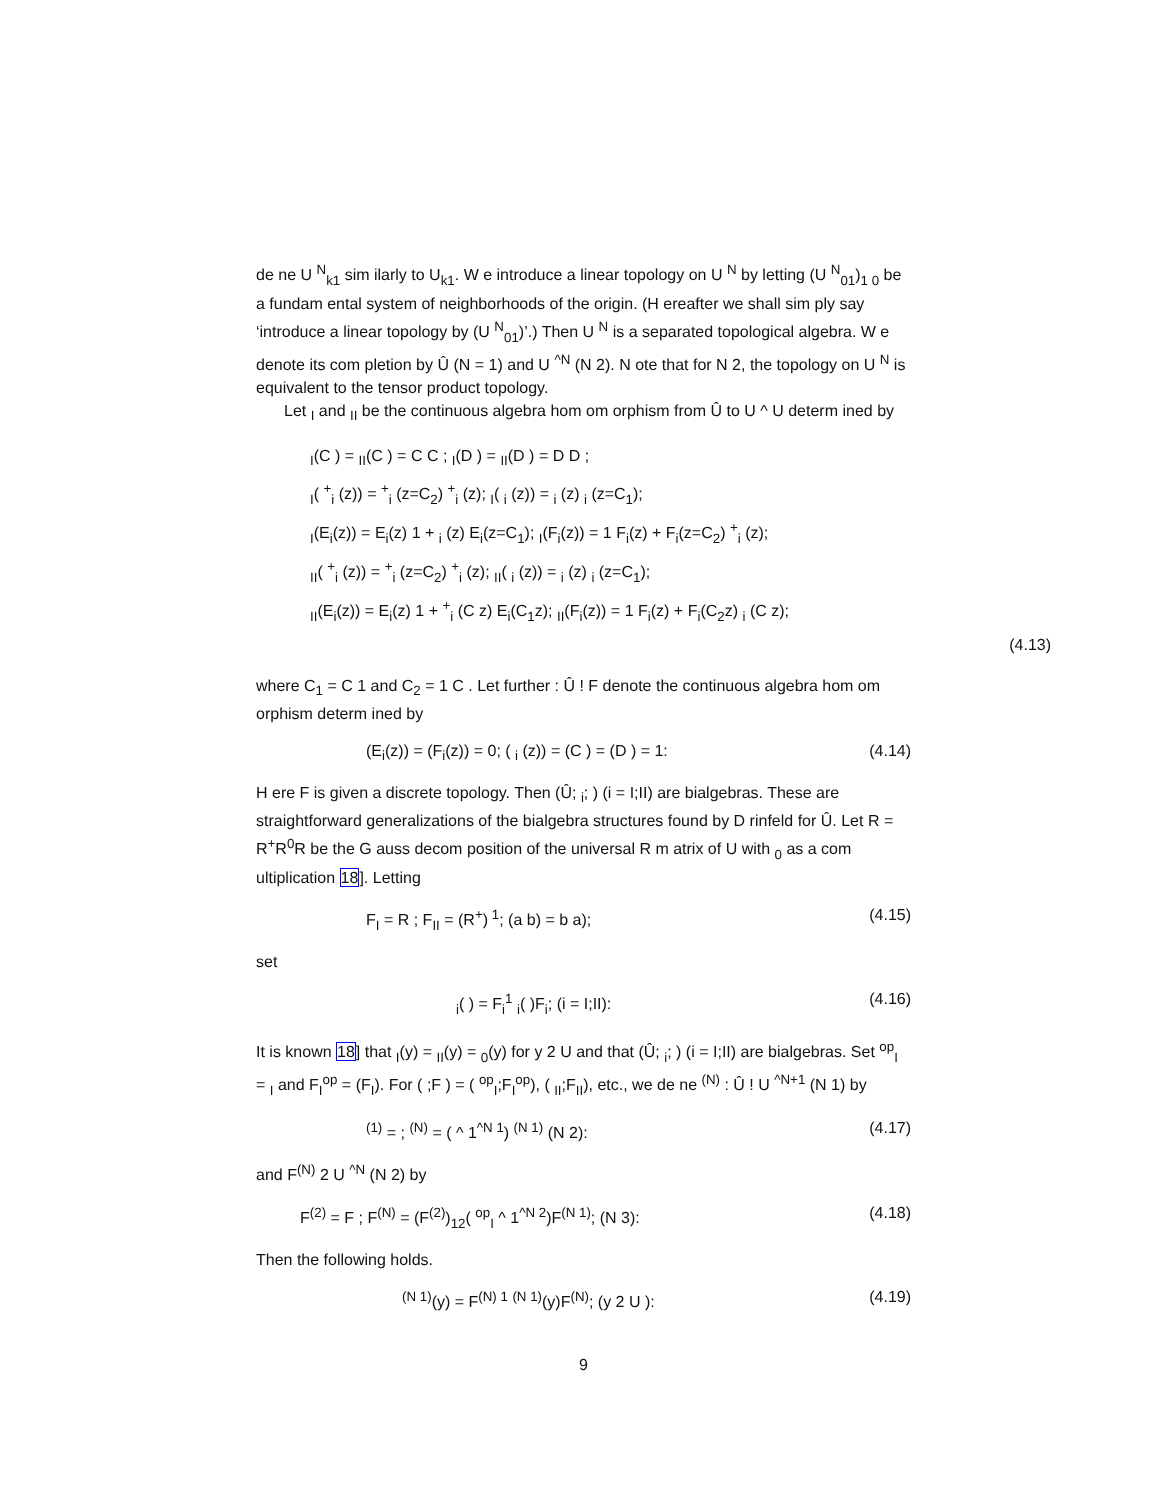de ne U <sup>N</sup><sub>k1</sub> sim ilarly to U<sub>k1</sub>. W e introduce a linear topology on U <sup>N</sup> by letting (U <sup>N</sup><sub>01</sub>)<sub>1 0</sub> be a fundam ental system of neighborhoods of the origin. (H ereafter we shall sim ply say ‘introduce a linear topology by (U <sup>N</sup><sub>01</sub>)’.) Then U <sup>N</sup> is a separated topological algebra. W e denote its com pletion by Û (N = 1) and U <sup>^N</sup> (N 2). N ote that for N 2, the topology on U <sup>N</sup> is equivalent to the tensor product topology.
Let <sub>I</sub> and <sub>II</sub> be the continuous algebra hom om orphism from Û to U ^ U determ ined by
<sub>I</sub>(C ) = <sub>II</sub>(C ) = C C ; <sub>I</sub>(D ) = <sub>II</sub>(D ) = D D ;
<sub>I</sub>( <sup>+</sup><sub>i</sub> (z)) = <sup>+</sup><sub>i</sub> (z=C<sub>2</sub>) <sup>+</sup><sub>i</sub> (z); <sub>I</sub>( <sub>i</sub> (z)) = <sub>i</sub> (z) <sub>i</sub> (z=C<sub>1</sub>);
<sub>I</sub>(E<sub>i</sub>(z)) = E<sub>i</sub>(z) 1 + <sub>i</sub> (z) E<sub>i</sub>(z=C<sub>1</sub>); <sub>I</sub>(F<sub>i</sub>(z)) = 1 F<sub>i</sub>(z) + F<sub>i</sub>(z=C<sub>2</sub>) <sup>+</sup><sub>i</sub> (z);
<sub>II</sub>( <sup>+</sup><sub>i</sub> (z)) = <sup>+</sup><sub>i</sub> (z=C<sub>2</sub>) <sup>+</sup><sub>i</sub> (z); <sub>II</sub>( <sub>i</sub> (z)) = <sub>i</sub> (z) <sub>i</sub> (z=C<sub>1</sub>);
<sub>II</sub>(E<sub>i</sub>(z)) = E<sub>i</sub>(z) 1 + <sup>+</sup><sub>i</sub> (C z) E<sub>i</sub>(C<sub>1</sub>z); <sub>II</sub>(F<sub>i</sub>(z)) = 1 F<sub>i</sub>(z) + F<sub>i</sub>(C<sub>2</sub>z) <sub>i</sub> (C z);
(4.13)
where C<sub>1</sub> = C 1 and C<sub>2</sub> = 1 C . Let further : Û ! F denote the continuous algebra hom om orphism determ ined by
(E<sub>i</sub>(z)) = (F<sub>i</sub>(z)) = 0; ( <sub>i</sub> (z)) = (C ) = (D ) = 1: (4.14)
H ere F is given a discrete topology. Then (Û; <sub>i</sub>; ) (i = I;II) are bialgebras. These are straightforward generalizations of the bialgebra structures found by D rinfeld for Û. Let R = R<sup>+</sup>R<sup>0</sup>R be the G auss decom position of the universal R m atrix of U with <sub>0</sub> as a com ultiplication 18]. Letting
F<sub>I</sub> = R ; F<sub>II</sub> = (R<sup>+</sup>)<sup>1</sup>; (a b) = b a); (4.15)
set
<sub>i</sub>( ) = F<sub>i</sub><sup>1</sup> <sub>i</sub>( )F<sub>i</sub>; (i = I;II): (4.16)
It is known 18] that <sub>I</sub>(y) = <sub>II</sub>(y) = <sub>0</sub>(y) for y 2 U and that (Û; <sub>i</sub>; ) (i = I;II) are bialgebras. Set <sup>op</sup><sub>I</sub> = <sub>I</sub> and F<sub>I</sub><sup>op</sup> = (F<sub>I</sub>). For ( ;F ) = ( <sup>op</sup><sub>I</sub>;F<sub>I</sub><sup>op</sup>), ( <sub>II</sub>;F<sub>II</sub>), etc., we de ne <sup>(N)</sup> : Û ! U <sup>^N+1</sup> (N 1) by
<sup>(1)</sup> = ; <sup>(N)</sup> = ( ^ 1<sup>^N 1</sup>) <sup>(N 1)</sup> (N 2): (4.17)
and F<sup>(N)</sup> 2 U <sup>^N</sup> (N 2) by
F<sup>(2)</sup> = F ; F<sup>(N)</sup> = (F<sup>(2)</sup>)<sub>12</sub>( <sup>op</sup><sub>I</sub> ^ 1<sup>^N 2</sup>)F<sup>(N 1)</sup>; (N 3): (4.18)
Then the following holds.
<sup>(N 1)</sup>(y) = F<sup>(N) 1</sup> <sup>(N 1)</sup>(y)F<sup>(N)</sup>; (y 2 U ): (4.19)
9